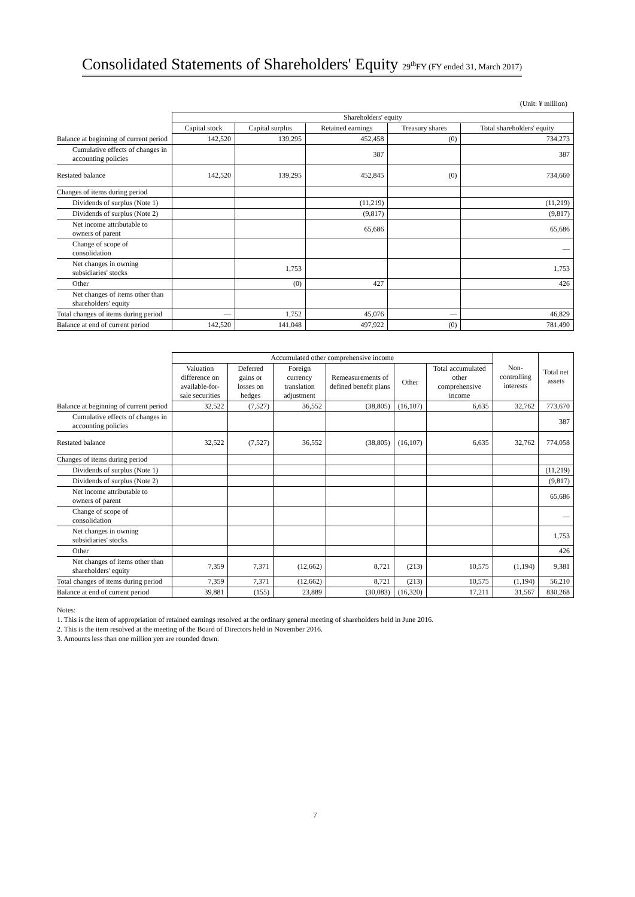Consolidated Statements of Shareholders' Equity 29<sup>th</sup>FY (FY ended 31, March 2017)
(Unit: ¥ million)
| | Shareholders' equity | | | | |
| --- | --- | --- | --- | --- | --- |
| | Capital stock | Capital surplus | Retained earnings | Treasury shares | Total shareholders' equity |
| Balance at beginning of current period | 142,520 | 139,295 | 452,458 | (0) | 734,273 |
| Cumulative effects of changes in accounting policies | | | 387 | | 387 |
| Restated balance | 142,520 | 139,295 | 452,845 | (0) | 734,660 |
| Changes of items during period | | | | | |
| Dividends of surplus (Note 1) | | | (11,219) | | (11,219) |
| Dividends of surplus (Note 2) | | | (9,817) | | (9,817) |
| Net income attributable to owners of parent | | | 65,686 | | 65,686 |
| Change of scope of consolidation | | | | | — |
| Net changes in owning subsidiaries' stocks | | 1,753 | | | 1,753 |
| Other | | (0) | 427 | | 426 |
| Net changes of items other than shareholders' equity | | | | | |
| Total changes of items during period | — | 1,752 | 45,076 | — | 46,829 |
| Balance at end of current period | 142,520 | 141,048 | 497,922 | (0) | 781,490 |
| | Accumulated other comprehensive income | | | | | | Non-controlling interests | Total net assets |
| --- | --- | --- | --- | --- | --- | --- | --- | --- |
| | Valuation difference on available-for-sale securities | Deferred gains or losses on hedges | Foreign currency translation adjustment | Remeasurements of defined benefit plans | Other | Total accumulated other comprehensive income | | |
| Balance at beginning of current period | 32,522 | (7,527) | 36,552 | (38,805) | (16,107) | 6,635 | 32,762 | 773,670 |
| Cumulative effects of changes in accounting policies | | | | | | | | 387 |
| Restated balance | 32,522 | (7,527) | 36,552 | (38,805) | (16,107) | 6,635 | 32,762 | 774,058 |
| Changes of items during period | | | | | | | | |
| Dividends of surplus (Note 1) | | | | | | | | (11,219) |
| Dividends of surplus (Note 2) | | | | | | | | (9,817) |
| Net income attributable to owners of parent | | | | | | | | 65,686 |
| Change of scope of consolidation | | | | | | | | — |
| Net changes in owning subsidiaries' stocks | | | | | | | | 1,753 |
| Other | | | | | | | | 426 |
| Net changes of items other than shareholders' equity | 7,359 | 7,371 | (12,662) | 8,721 | (213) | 10,575 | (1,194) | 9,381 |
| Total changes of items during period | 7,359 | 7,371 | (12,662) | 8,721 | (213) | 10,575 | (1,194) | 56,210 |
| Balance at end of current period | 39,881 | (155) | 23,889 | (30,083) | (16,320) | 17,211 | 31,567 | 830,268 |
Notes:
1. This is the item of appropriation of retained earnings resolved at the ordinary general meeting of shareholders held in June 2016.
2. This is the item resolved at the meeting of the Board of Directors held in November 2016.
3. Amounts less than one million yen are rounded down.
7